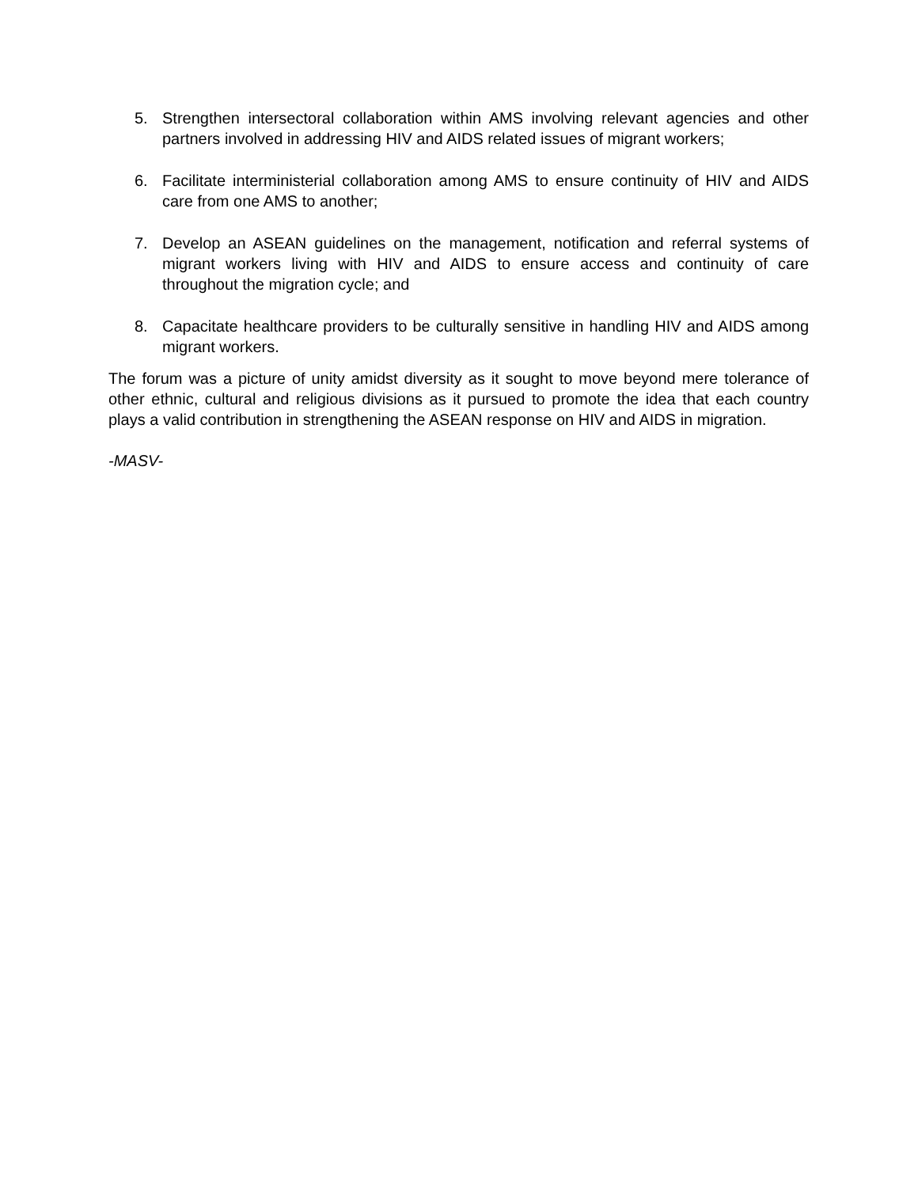5. Strengthen intersectoral collaboration within AMS involving relevant agencies and other partners involved in addressing HIV and AIDS related issues of migrant workers;
6. Facilitate interministerial collaboration among AMS to ensure continuity of HIV and AIDS care from one AMS to another;
7. Develop an ASEAN guidelines on the management, notification and referral systems of migrant workers living with HIV and AIDS to ensure access and continuity of care throughout the migration cycle; and
8. Capacitate healthcare providers to be culturally sensitive in handling HIV and AIDS among migrant workers.
The forum was a picture of unity amidst diversity as it sought to move beyond mere tolerance of other ethnic, cultural and religious divisions as it pursued to promote the idea that each country plays a valid contribution in strengthening the ASEAN response on HIV and AIDS in migration.
-MASV-